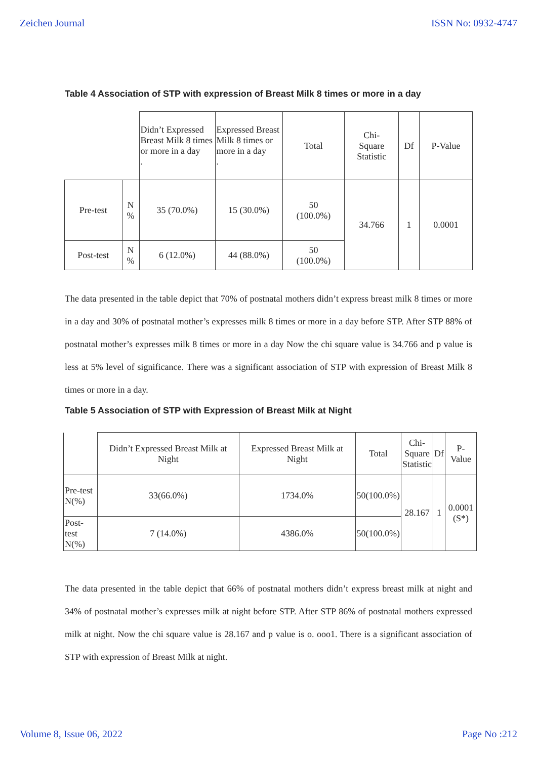Zeichen Journal ISSN No: 0932-4747
Table 4 Association of STP with expression of Breast Milk 8 times or more in a day
| | | Didn’t Expressed Breast Milk 8 times or more in a day . | Expressed Breast Milk 8 times or more in a day . | Total | Chi- Square Statistic | Df | P-Value |
| Pre-test | N % | 35 (70.0%) | 15 (30.0%) | 50 (100.0%) | 34.766 | 1 | 0.0001 |
| Post-test | N % | 6 (12.0%) | 44 (88.0%) | 50 (100.0%) | | | |
The data presented in the table depict that 70% of postnatal mothers didn’t express breast milk 8 times or more in a day and 30% of postnatal mother’s expresses milk 8 times or more in a day before STP. After STP 88% of postnatal mother’s expresses milk 8 times or more in a day Now the chi square value is 34.766 and p value is less at 5% level of significance. There was a significant association of STP with expression of Breast Milk 8 times or more in a day.
Table 5 Association of STP with Expression of Breast Milk at Night
| | Didn’t Expressed Breast Milk at Night | Expressed Breast Milk at Night | Total | Chi- Square Statistic | Df | P-Value |
| Pre-test N(%) | 33(66.0%) | 1734.0% | 50(100.0%) | 28.167 | 1 | 0.0001 (S*) |
| Post-test N(%) | 7 (14.0%) | 4386.0% | 50(100.0%) | | | |
The data presented in the table depict that 66% of postnatal mothers didn’t express breast milk at night and 34% of postnatal mother’s expresses milk at night before STP. After STP 86% of postnatal mothers expressed milk at night. Now the chi square value is 28.167 and p value is o. ooo1. There is a significant association of STP with expression of Breast Milk at night.
Volume 8, Issue 06, 2022 Page No :212